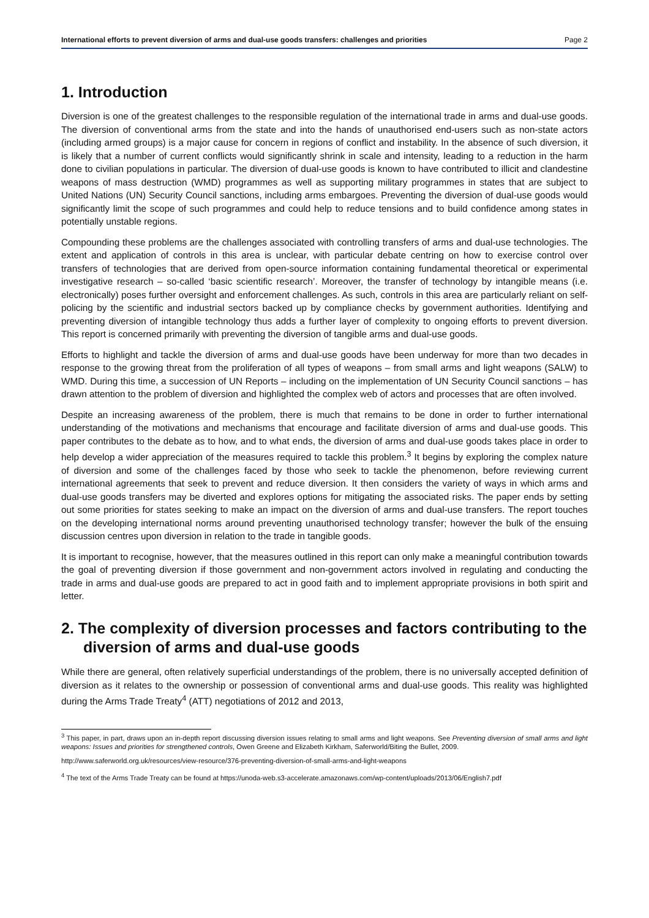International efforts to prevent diversion of arms and dual-use goods transfers: challenges and priorities Page 2
1. Introduction
Diversion is one of the greatest challenges to the responsible regulation of the international trade in arms and dual-use goods. The diversion of conventional arms from the state and into the hands of unauthorised end-users such as non-state actors (including armed groups) is a major cause for concern in regions of conflict and instability. In the absence of such diversion, it is likely that a number of current conflicts would significantly shrink in scale and intensity, leading to a reduction in the harm done to civilian populations in particular. The diversion of dual-use goods is known to have contributed to illicit and clandestine weapons of mass destruction (WMD) programmes as well as supporting military programmes in states that are subject to United Nations (UN) Security Council sanctions, including arms embargoes. Preventing the diversion of dual-use goods would significantly limit the scope of such programmes and could help to reduce tensions and to build confidence among states in potentially unstable regions.
Compounding these problems are the challenges associated with controlling transfers of arms and dual-use technologies. The extent and application of controls in this area is unclear, with particular debate centring on how to exercise control over transfers of technologies that are derived from open-source information containing fundamental theoretical or experimental investigative research – so-called ‘basic scientific research’. Moreover, the transfer of technology by intangible means (i.e. electronically) poses further oversight and enforcement challenges. As such, controls in this area are particularly reliant on self-policing by the scientific and industrial sectors backed up by compliance checks by government authorities. Identifying and preventing diversion of intangible technology thus adds a further layer of complexity to ongoing efforts to prevent diversion. This report is concerned primarily with preventing the diversion of tangible arms and dual-use goods.
Efforts to highlight and tackle the diversion of arms and dual-use goods have been underway for more than two decades in response to the growing threat from the proliferation of all types of weapons – from small arms and light weapons (SALW) to WMD. During this time, a succession of UN Reports – including on the implementation of UN Security Council sanctions – has drawn attention to the problem of diversion and highlighted the complex web of actors and processes that are often involved.
Despite an increasing awareness of the problem, there is much that remains to be done in order to further international understanding of the motivations and mechanisms that encourage and facilitate diversion of arms and dual-use goods. This paper contributes to the debate as to how, and to what ends, the diversion of arms and dual-use goods takes place in order to help develop a wider appreciation of the measures required to tackle this problem.<sup>3</sup> It begins by exploring the complex nature of diversion and some of the challenges faced by those who seek to tackle the phenomenon, before reviewing current international agreements that seek to prevent and reduce diversion. It then considers the variety of ways in which arms and dual-use goods transfers may be diverted and explores options for mitigating the associated risks. The paper ends by setting out some priorities for states seeking to make an impact on the diversion of arms and dual-use transfers. The report touches on the developing international norms around preventing unauthorised technology transfer; however the bulk of the ensuing discussion centres upon diversion in relation to the trade in tangible goods.
It is important to recognise, however, that the measures outlined in this report can only make a meaningful contribution towards the goal of preventing diversion if those government and non-government actors involved in regulating and conducting the trade in arms and dual-use goods are prepared to act in good faith and to implement appropriate provisions in both spirit and letter.
2. The complexity of diversion processes and factors contributing to the diversion of arms and dual-use goods
While there are general, often relatively superficial understandings of the problem, there is no universally accepted definition of diversion as it relates to the ownership or possession of conventional arms and dual-use goods. This reality was highlighted during the Arms Trade Treaty<sup>4</sup> (ATT) negotiations of 2012 and 2013,
<sup>3</sup> This paper, in part, draws upon an in-depth report discussing diversion issues relating to small arms and light weapons. See Preventing diversion of small arms and light weapons: Issues and priorities for strengthened controls, Owen Greene and Elizabeth Kirkham, Saferworld/Biting the Bullet, 2009.
http://www.saferworld.org.uk/resources/view-resource/376-preventing-diversion-of-small-arms-and-light-weapons
<sup>4</sup> The text of the Arms Trade Treaty can be found at https://unoda-web.s3-accelerate.amazonaws.com/wp-content/uploads/2013/06/English7.pdf